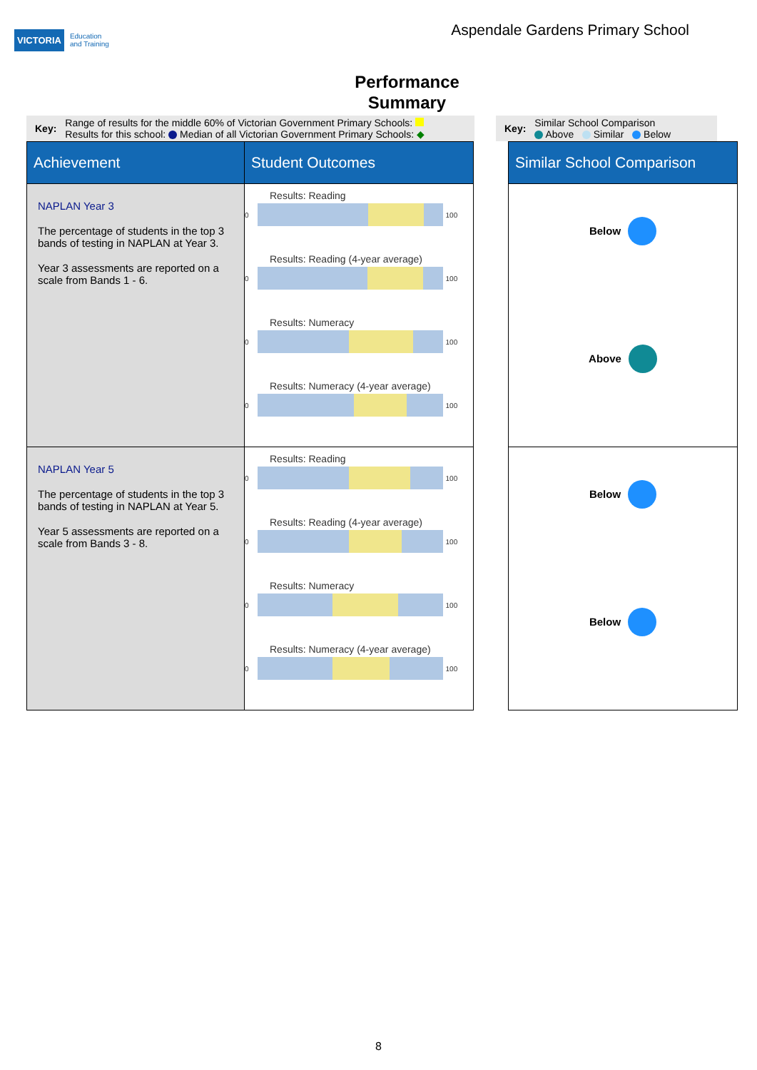VICTORIA Education
and Training
Aspendale Gardens Primary School
Performance
Summary
Key: Range of results for the middle 60% of Victorian Government Primary Schools:
Results for this school: Median of all Victorian Government Primary Schools: ◆
Key: Similar School Comparison
Above Similar Below
| Achievement | Student Outcomes | | Similar School Comparison |
| --- | --- | --- | --- |
| NAPLAN Year 3 The percentage of students in the top 3 bands of testing in NAPLAN at Year 3. Year 3 assessments are reported on a scale from Bands 1 - 6. | Results: Reading 0 100 Results: Reading (4-year average) 0 100 Results: Numeracy 0 100 Results: Numeracy (4-year average) 0 100 | | Below Above |
| NAPLAN Year 5 The percentage of students in the top 3 bands of testing in NAPLAN at Year 5. Year 5 assessments are reported on a scale from Bands 3 - 8. | Results: Reading 0 100 Results: Reading (4-year average) 0 100 Results: Numeracy 0 100 Results: Numeracy (4-year average) 0 100 | | Below Below |
8